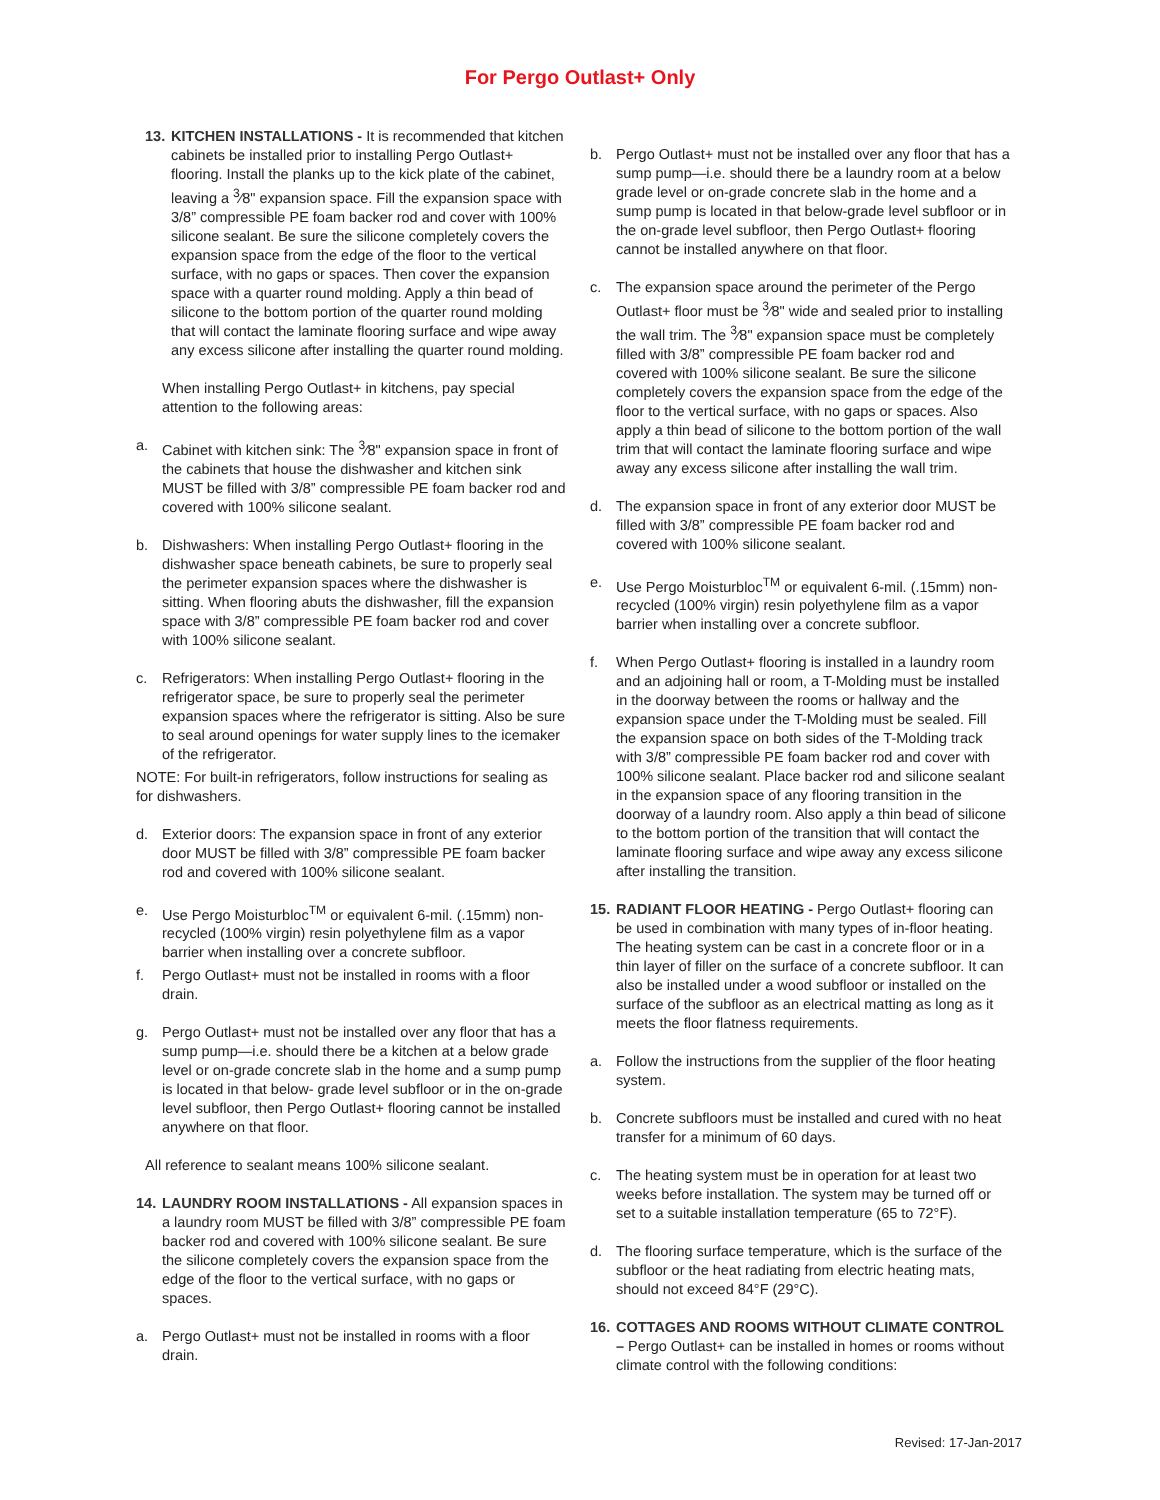For Pergo Outlast+ Only
13.
KITCHEN INSTALLATIONS - It is recommended that kitchen cabinets be installed prior to installing Pergo Outlast+ flooring. Install the planks up to the kick plate of the cabinet, leaving a <sup>3</sup>⁄8" expansion space. Fill the expansion space with 3/8” compressible PE foam backer rod and cover with 100% silicone sealant. Be sure the silicone completely covers the expansion space from the edge of the floor to the vertical surface, with no gaps or spaces. Then cover the expansion space with a quarter round molding. Apply a thin bead of silicone to the bottom portion of the quarter round molding that will contact the laminate flooring surface and wipe away any excess silicone after installing the quarter round molding.
When installing Pergo Outlast+ in kitchens, pay special attention to the following areas:
a. Cabinet with kitchen sink: The <sup>3</sup>⁄8" expansion space in front of the cabinets that house the dishwasher and kitchen sink MUST be filled with 3/8” compressible PE foam backer rod and covered with 100% silicone sealant.
b. Dishwashers: When installing Pergo Outlast+ flooring in the dishwasher space beneath cabinets, be sure to properly seal the perimeter expansion spaces where the dishwasher is sitting. When flooring abuts the dishwasher, fill the expansion space with 3/8” compressible PE foam backer rod and cover with 100% silicone sealant.
c. Refrigerators: When installing Pergo Outlast+ flooring in the refrigerator space, be sure to properly seal the perimeter expansion spaces where the refrigerator is sitting. Also be sure to seal around openings for water supply lines to the icemaker of the refrigerator.
NOTE: For built-in refrigerators, follow instructions for sealing as for dishwashers.
d. Exterior doors: The expansion space in front of any exterior door MUST be filled with 3/8” compressible PE foam backer rod and covered with 100% silicone sealant.
e. Use Pergo Moisturbloc<sup>TM</sup> or equivalent 6-mil. (.15mm) non-recycled (100% virgin) resin polyethylene film as a vapor barrier when installing over a concrete subfloor.
f. Pergo Outlast+ must not be installed in rooms with a floor drain.
g. Pergo Outlast+ must not be installed over any floor that has a sump pump—i.e. should there be a kitchen at a below grade level or on-grade concrete slab in the home and a sump pump is located in that below- grade level subfloor or in the on-grade level subfloor, then Pergo Outlast+ flooring cannot be installed anywhere on that floor.
All reference to sealant means 100% silicone sealant.
14.
LAUNDRY ROOM INSTALLATIONS - All expansion spaces in a laundry room MUST be filled with 3/8” compressible PE foam backer rod and covered with 100% silicone sealant. Be sure the silicone completely covers the expansion space from the edge of the floor to the vertical surface, with no gaps or spaces.
a. Pergo Outlast+ must not be installed in rooms with a floor drain.
b. Pergo Outlast+ must not be installed over any floor that has a sump pump—i.e. should there be a laundry room at a below grade level or on-grade concrete slab in the home and a sump pump is located in that below-grade level subfloor or in the on-grade level subfloor, then Pergo Outlast+ flooring cannot be installed anywhere on that floor.
c. The expansion space around the perimeter of the Pergo Outlast+ floor must be <sup>3</sup>⁄8" wide and sealed prior to installing the wall trim. The <sup>3</sup>⁄8" expansion space must be completely filled with 3/8” compressible PE foam backer rod and covered with 100% silicone sealant. Be sure the silicone completely covers the expansion space from the edge of the floor to the vertical surface, with no gaps or spaces. Also apply a thin bead of silicone to the bottom portion of the wall trim that will contact the laminate flooring surface and wipe away any excess silicone after installing the wall trim.
d. The expansion space in front of any exterior door MUST be filled with 3/8” compressible PE foam backer rod and covered with 100% silicone sealant.
e. Use Pergo Moisturbloc<sup>TM</sup> or equivalent 6-mil. (.15mm) non-recycled (100% virgin) resin polyethylene film as a vapor barrier when installing over a concrete subfloor.
f. When Pergo Outlast+ flooring is installed in a laundry room and an adjoining hall or room, a T-Molding must be installed in the doorway between the rooms or hallway and the expansion space under the T-Molding must be sealed. Fill the expansion space on both sides of the T-Molding track with 3/8” compressible PE foam backer rod and cover with 100% silicone sealant. Place backer rod and silicone sealant in the expansion space of any flooring transition in the doorway of a laundry room. Also apply a thin bead of silicone to the bottom portion of the transition that will contact the laminate flooring surface and wipe away any excess silicone after installing the transition.
15.
RADIANT FLOOR HEATING - Pergo Outlast+ flooring can be used in combination with many types of in-floor heating. The heating system can be cast in a concrete floor or in a thin layer of filler on the surface of a concrete subfloor. It can also be installed under a wood subfloor or installed on the surface of the subfloor as an electrical matting as long as it meets the floor flatness requirements.
a. Follow the instructions from the supplier of the floor heating system.
b. Concrete subfloors must be installed and cured with no heat transfer for a minimum of 60 days.
c. The heating system must be in operation for at least two weeks before installation. The system may be turned off or set to a suitable installation temperature (65 to 72°F).
d. The flooring surface temperature, which is the surface of the subfloor or the heat radiating from electric heating mats, should not exceed 84°F (29°C).
16.
COTTAGES AND ROOMS WITHOUT CLIMATE CONTROL – Pergo Outlast+ can be installed in homes or rooms without climate control with the following conditions:
Revised: 17-Jan-2017